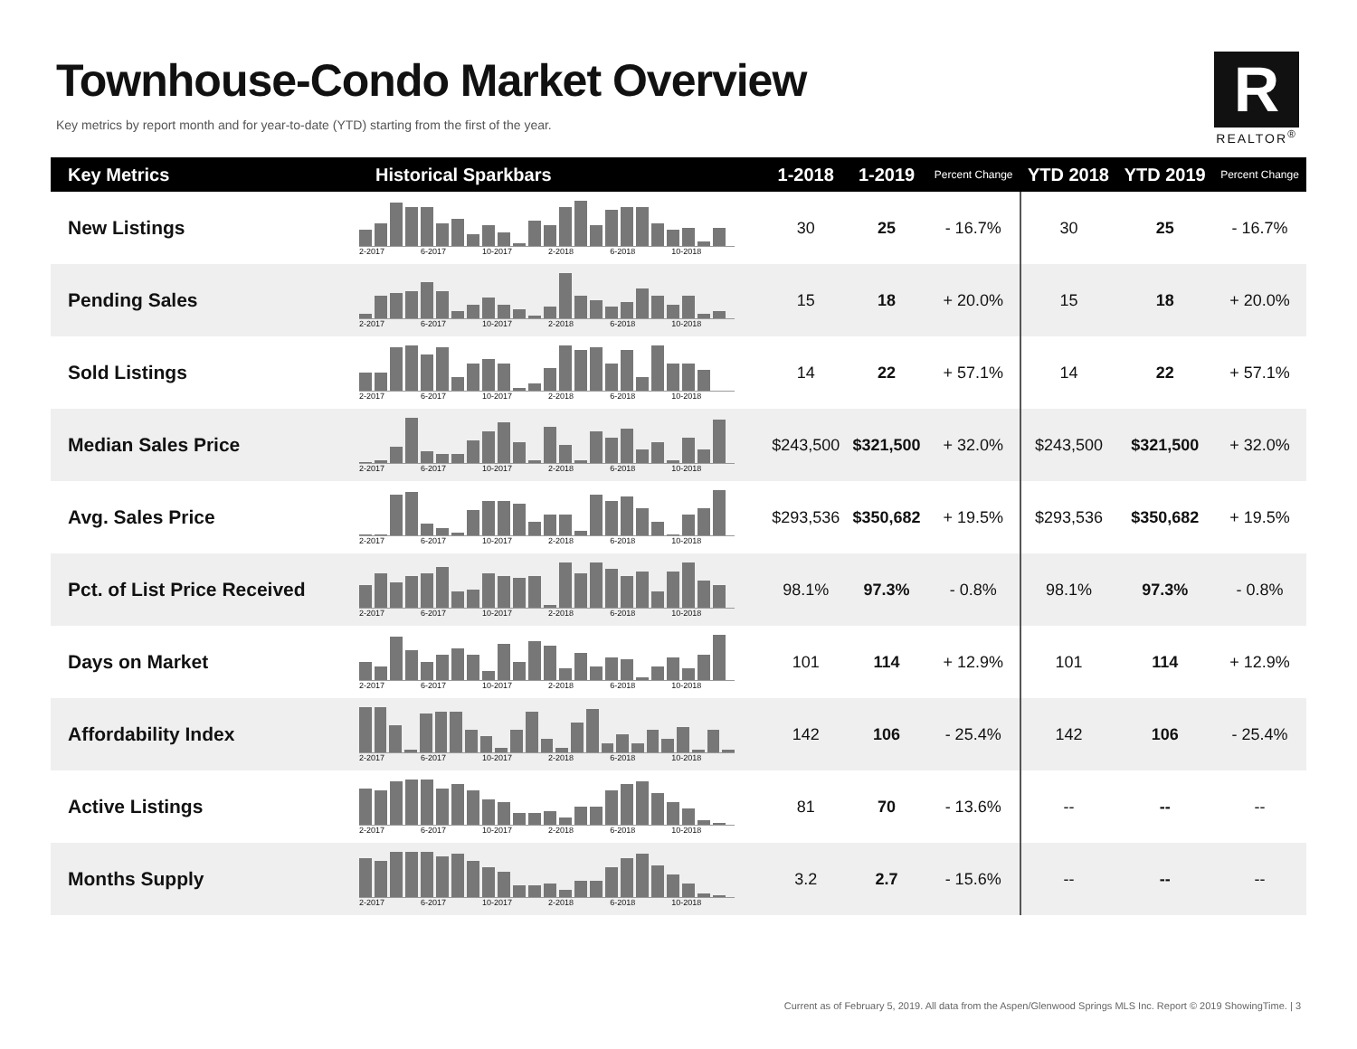Townhouse-Condo Market Overview
Key metrics by report month and for year-to-date (YTD) starting from the first of the year.
R
REALTOR<sup>®</sup>
| Key Metrics | Historical Sparkbars | 1-2018 | 1-2019 | Percent Change | YTD 2018 | YTD 2019 | Percent Change |
| --- | --- | --- | --- | --- | --- | --- | --- |
| New Listings | 2-2017 6-2017 10-2017 2-2018 6-2018 10-2018 | 30 | 25 | - 16.7% | 30 | 25 | - 16.7% |
| Pending Sales | 2-2017 6-2017 10-2017 2-2018 6-2018 10-2018 | 15 | 18 | + 20.0% | 15 | 18 | + 20.0% |
| Sold Listings | 2-2017 6-2017 10-2017 2-2018 6-2018 10-2018 | 14 | 22 | + 57.1% | 14 | 22 | + 57.1% |
| Median Sales Price | 2-2017 6-2017 10-2017 2-2018 6-2018 10-2018 | $243,500 | $321,500 | + 32.0% | $243,500 | $321,500 | + 32.0% |
| Avg. Sales Price | 2-2017 6-2017 10-2017 2-2018 6-2018 10-2018 | $293,536 | $350,682 | + 19.5% | $293,536 | $350,682 | + 19.5% |
| Pct. of List Price Received | 2-2017 6-2017 10-2017 2-2018 6-2018 10-2018 | 98.1% | 97.3% | - 0.8% | 98.1% | 97.3% | - 0.8% |
| Days on Market | 2-2017 6-2017 10-2017 2-2018 6-2018 10-2018 | 101 | 114 | + 12.9% | 101 | 114 | + 12.9% |
| Affordability Index | 2-2017 6-2017 10-2017 2-2018 6-2018 10-2018 | 142 | 106 | - 25.4% | 142 | 106 | - 25.4% |
| Active Listings | 2-2017 6-2017 10-2017 2-2018 6-2018 10-2018 | 81 | 70 | - 13.6% | -- | -- | -- |
| Months Supply | 2-2017 6-2017 10-2017 2-2018 6-2018 10-2018 | 3.2 | 2.7 | - 15.6% | -- | -- | -- |
Current as of February 5, 2019. All data from the Aspen/Glenwood Springs MLS Inc. Report © 2019 ShowingTime. | 3